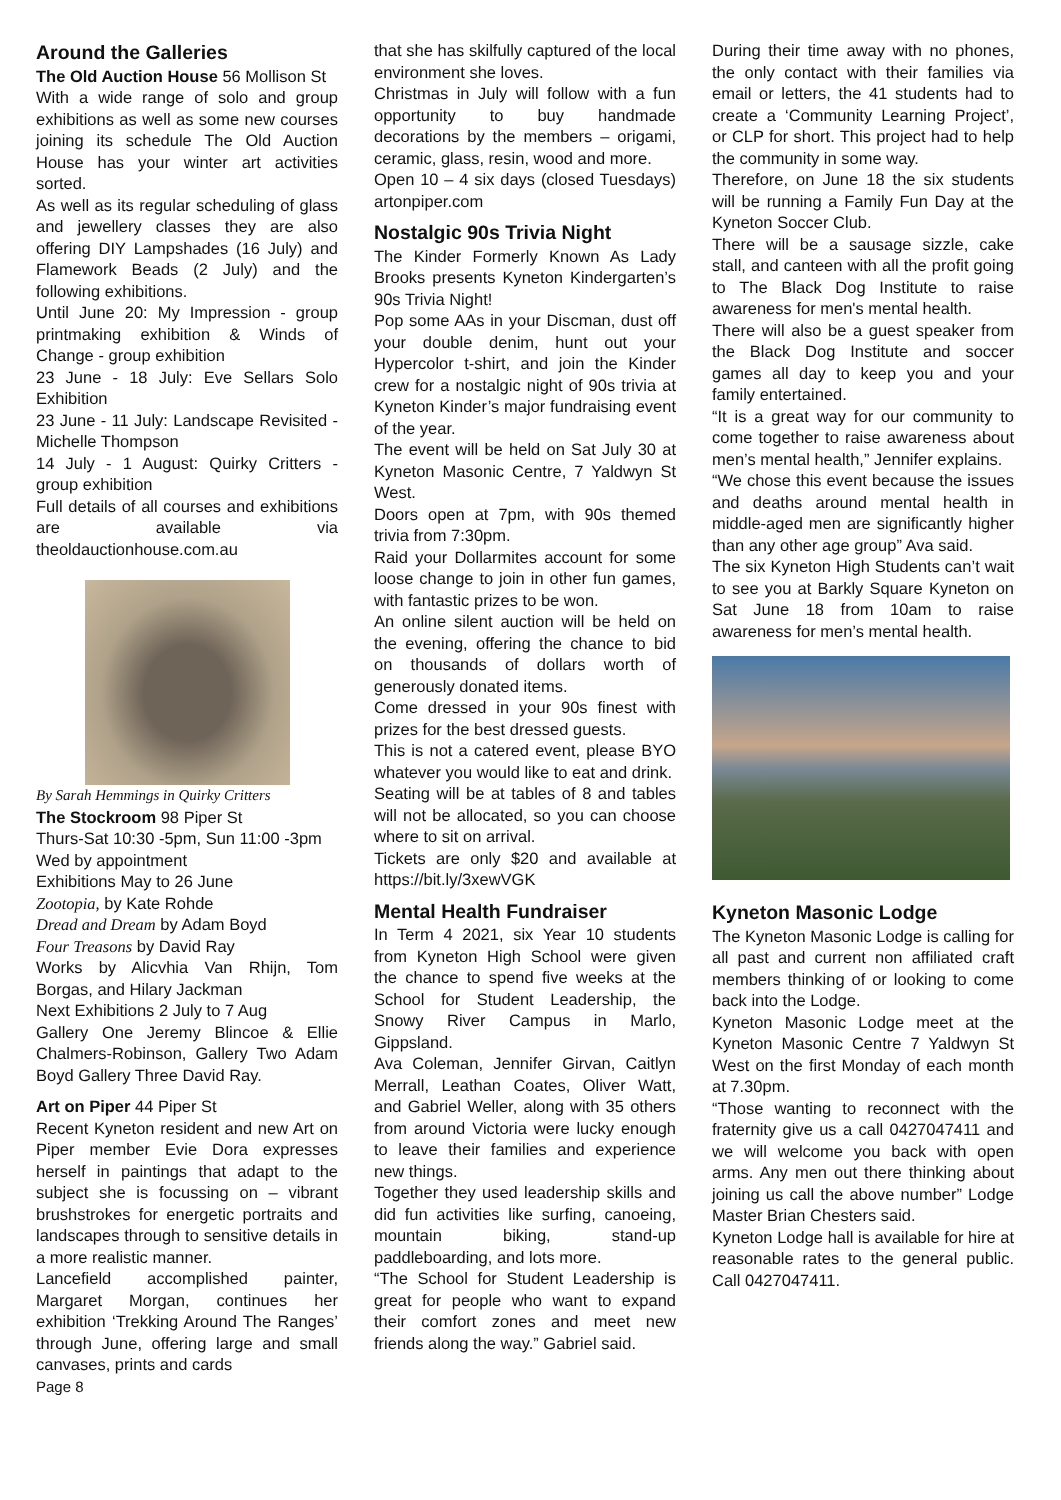Around the Galleries
The Old Auction House 56 Mollison St
With a wide range of solo and group exhibitions as well as some new courses joining its schedule The Old Auction House has your winter art activities sorted.
As well as its regular scheduling of glass and jewellery classes they are also offering DIY Lampshades (16 July) and Flamework Beads (2 July) and the following exhibitions.
Until June 20: My Impression - group printmaking exhibition & Winds of Change - group exhibition
23 June - 18 July: Eve Sellars Solo Exhibition
23 June - 11 July: Landscape Revisited - Michelle Thompson
14 July - 1 August: Quirky Critters - group exhibition
Full details of all courses and exhibitions are available via theoldauctionhouse.com.au
By Sarah Hemmings in Quirky Critters
The Stockroom 98 Piper St
Thurs-Sat 10:30 -5pm, Sun 11:00 -3pm
Wed by appointment
Exhibitions May to 26 June
Zootopia, by Kate Rohde
Dread and Dream by Adam Boyd
Four Treasons by David Ray
Works by Alicvhia Van Rhijn, Tom Borgas, and Hilary Jackman
Next Exhibitions 2 July to 7 Aug
Gallery One Jeremy Blincoe & Ellie Chalmers-Robinson, Gallery Two Adam Boyd Gallery Three David Ray.
Art on Piper 44 Piper St
Recent Kyneton resident and new Art on Piper member Evie Dora expresses herself in paintings that adapt to the subject she is focussing on – vibrant brushstrokes for energetic portraits and landscapes through to sensitive details in a more realistic manner.
Lancefield accomplished painter, Margaret Morgan, continues her exhibition ‘Trekking Around The Ranges’ through June, offering large and small canvases, prints and cards
Page 8
that she has skilfully captured of the local environment she loves.
Christmas in July will follow with a fun opportunity to buy handmade decorations by the members – origami, ceramic, glass, resin, wood and more.
Open 10 – 4 six days (closed Tuesdays) artonpiper.com
Nostalgic 90s Trivia Night
The Kinder Formerly Known As Lady Brooks presents Kyneton Kindergarten’s 90s Trivia Night!
Pop some AAs in your Discman, dust off your double denim, hunt out your Hypercolor t-shirt, and join the Kinder crew for a nostalgic night of 90s trivia at Kyneton Kinder’s major fundraising event of the year.
The event will be held on Sat July 30 at Kyneton Masonic Centre, 7 Yaldwyn St West.
Doors open at 7pm, with 90s themed trivia from 7:30pm.
Raid your Dollarmites account for some loose change to join in other fun games, with fantastic prizes to be won.
An online silent auction will be held on the evening, offering the chance to bid on thousands of dollars worth of generously donated items.
Come dressed in your 90s finest with prizes for the best dressed guests.
This is not a catered event, please BYO whatever you would like to eat and drink.
Seating will be at tables of 8 and tables will not be allocated, so you can choose where to sit on arrival.
Tickets are only $20 and available at https://bit.ly/3xewVGK
Mental Health Fundraiser
In Term 4 2021, six Year 10 students from Kyneton High School were given the chance to spend five weeks at the School for Student Leadership, the Snowy River Campus in Marlo, Gippsland.
Ava Coleman, Jennifer Girvan, Caitlyn Merrall, Leathan Coates, Oliver Watt, and Gabriel Weller, along with 35 others from around Victoria were lucky enough to leave their families and experience new things.
Together they used leadership skills and did fun activities like surfing, canoeing, mountain biking, stand-up paddleboarding, and lots more.
“The School for Student Leadership is great for people who want to expand their comfort zones and meet new friends along the way.” Gabriel said.
During their time away with no phones, the only contact with their families via email or letters, the 41 students had to create a ‘Community Learning Project’, or CLP for short. This project had to help the community in some way.
Therefore, on June 18 the six students will be running a Family Fun Day at the Kyneton Soccer Club.
There will be a sausage sizzle, cake stall, and canteen with all the profit going to The Black Dog Institute to raise awareness for men's mental health.
There will also be a guest speaker from the Black Dog Institute and soccer games all day to keep you and your family entertained.
“It is a great way for our community to come together to raise awareness about men’s mental health,” Jennifer explains.
“We chose this event because the issues and deaths around mental health in middle-aged men are significantly higher than any other age group” Ava said.
The six Kyneton High Students can’t wait to see you at Barkly Square Kyneton on Sat June 18 from 10am to raise awareness for men’s mental health.
Kyneton Masonic Lodge
The Kyneton Masonic Lodge is calling for all past and current non affiliated craft members thinking of or looking to come back into the Lodge.
Kyneton Masonic Lodge meet at the Kyneton Masonic Centre 7 Yaldwyn St West on the first Monday of each month at 7.30pm.
“Those wanting to reconnect with the fraternity give us a call 0427047411 and we will welcome you back with open arms. Any men out there thinking about joining us call the above number” Lodge Master Brian Chesters said.
Kyneton Lodge hall is available for hire at reasonable rates to the general public. Call 0427047411.